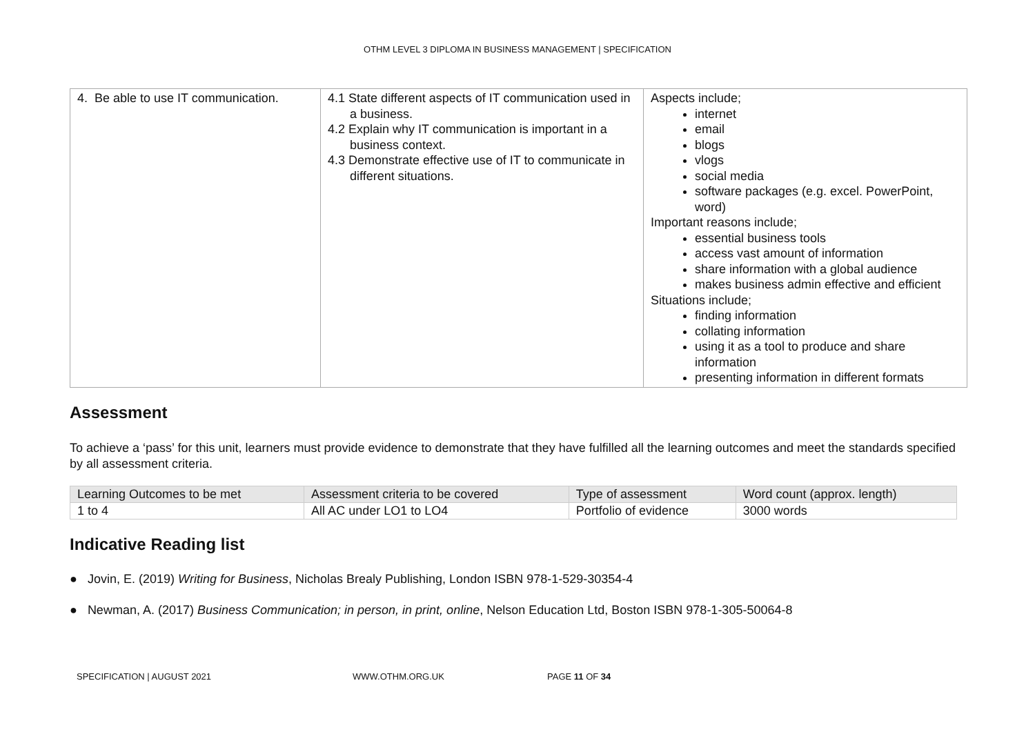OTHM LEVEL 3 DIPLOMA IN BUSINESS MANAGEMENT | SPECIFICATION
| 4. Be able to use IT communication. | 4.1 State different aspects of IT communication used in a business. 4.2 Explain why IT communication is important in a business context. 4.3 Demonstrate effective use of IT to communicate in different situations. | Aspects include; internet email blogs vlogs social media software packages (e.g. excel. PowerPoint, word) Important reasons include; essential business tools access vast amount of information share information with a global audience makes business admin effective and efficient Situations include; finding information collating information using it as a tool to produce and share information presenting information in different formats |
Assessment
To achieve a ‘pass’ for this unit, learners must provide evidence to demonstrate that they have fulfilled all the learning outcomes and meet the standards specified by all assessment criteria.
| Learning Outcomes to be met | Assessment criteria to be covered | Type of assessment | Word count (approx. length) |
| --- | --- | --- | --- |
| 1 to 4 | All AC under LO1 to LO4 | Portfolio of evidence | 3000 words |
Indicative Reading list
● Jovin, E. (2019) Writing for Business, Nicholas Brealy Publishing, London ISBN 978-1-529-30354-4
● Newman, A. (2017) Business Communication; in person, in print, online, Nelson Education Ltd, Boston ISBN 978-1-305-50064-8
SPECIFICATION | AUGUST 2021 WWW.OTHM.ORG.UK PAGE 11 OF 34